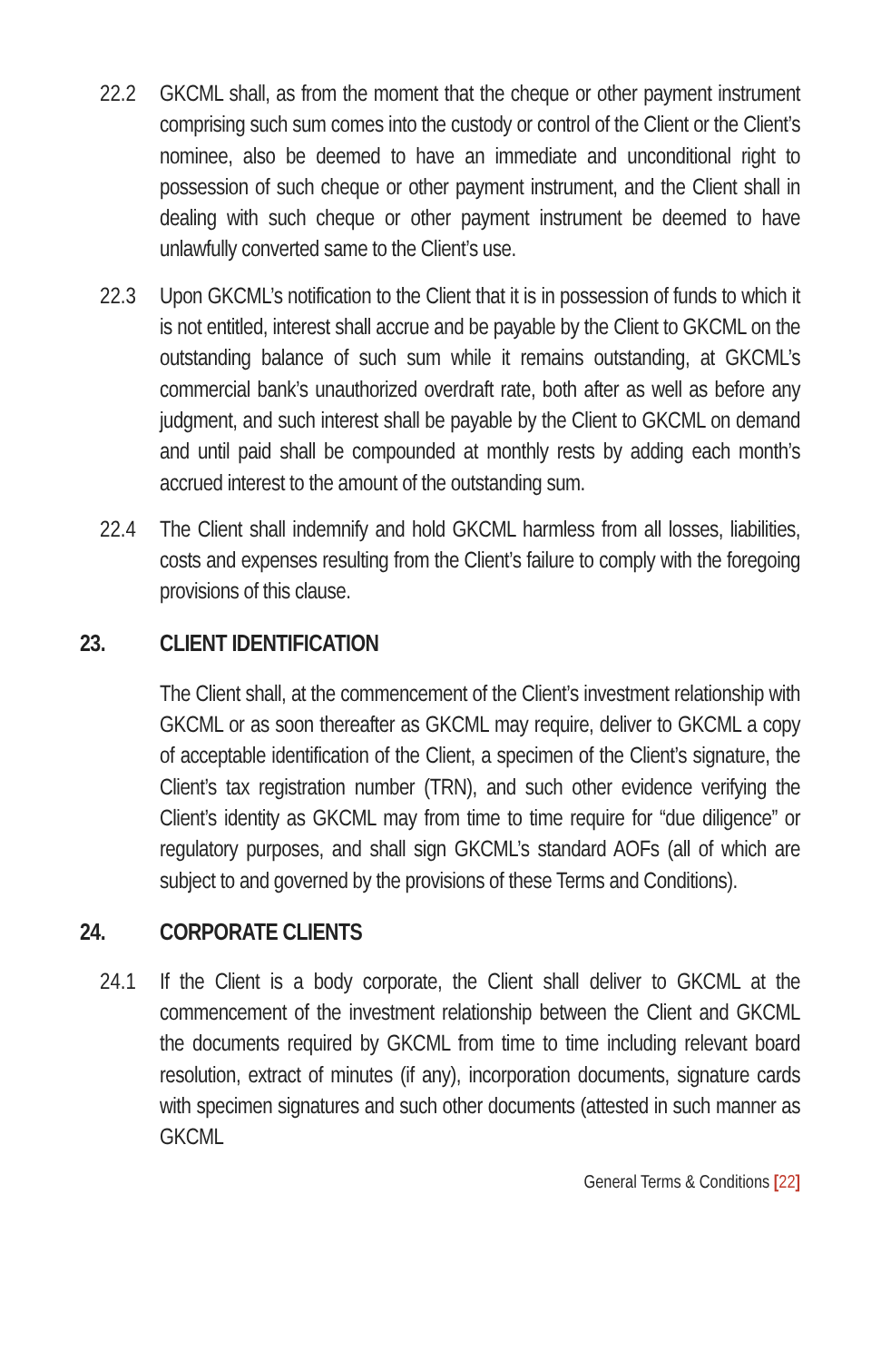22.2 GKCML shall, as from the moment that the cheque or other payment instrument comprising such sum comes into the custody or control of the Client or the Client’s nominee, also be deemed to have an immediate and unconditional right to possession of such cheque or other payment instrument, and the Client shall in dealing with such cheque or other payment instrument be deemed to have unlawfully converted same to the Client’s use.
22.3 Upon GKCML’s notification to the Client that it is in possession of funds to which it is not entitled, interest shall accrue and be payable by the Client to GKCML on the outstanding balance of such sum while it remains outstanding, at GKCML’s commercial bank’s unauthorized overdraft rate, both after as well as before any judgment, and such interest shall be payable by the Client to GKCML on demand and until paid shall be compounded at monthly rests by adding each month’s accrued interest to the amount of the outstanding sum.
22.4 The Client shall indemnify and hold GKCML harmless from all losses, liabilities, costs and expenses resulting from the Client’s failure to comply with the foregoing provisions of this clause.
23. CLIENT IDENTIFICATION
The Client shall, at the commencement of the Client’s investment relationship with GKCML or as soon thereafter as GKCML may require, deliver to GKCML a copy of acceptable identification of the Client, a specimen of the Client’s signature, the Client’s tax registration number (TRN), and such other evidence verifying the Client’s identity as GKCML may from time to time require for “due diligence” or regulatory purposes, and shall sign GKCML’s standard AOFs (all of which are subject to and governed by the provisions of these Terms and Conditions).
24. CORPORATE CLIENTS
24.1 If the Client is a body corporate, the Client shall deliver to GKCML at the commencement of the investment relationship between the Client and GKCML the documents required by GKCML from time to time including relevant board resolution, extract of minutes (if any), incorporation documents, signature cards with specimen signatures and such other documents (attested in such manner as GKCML
General Terms & Conditions [22]